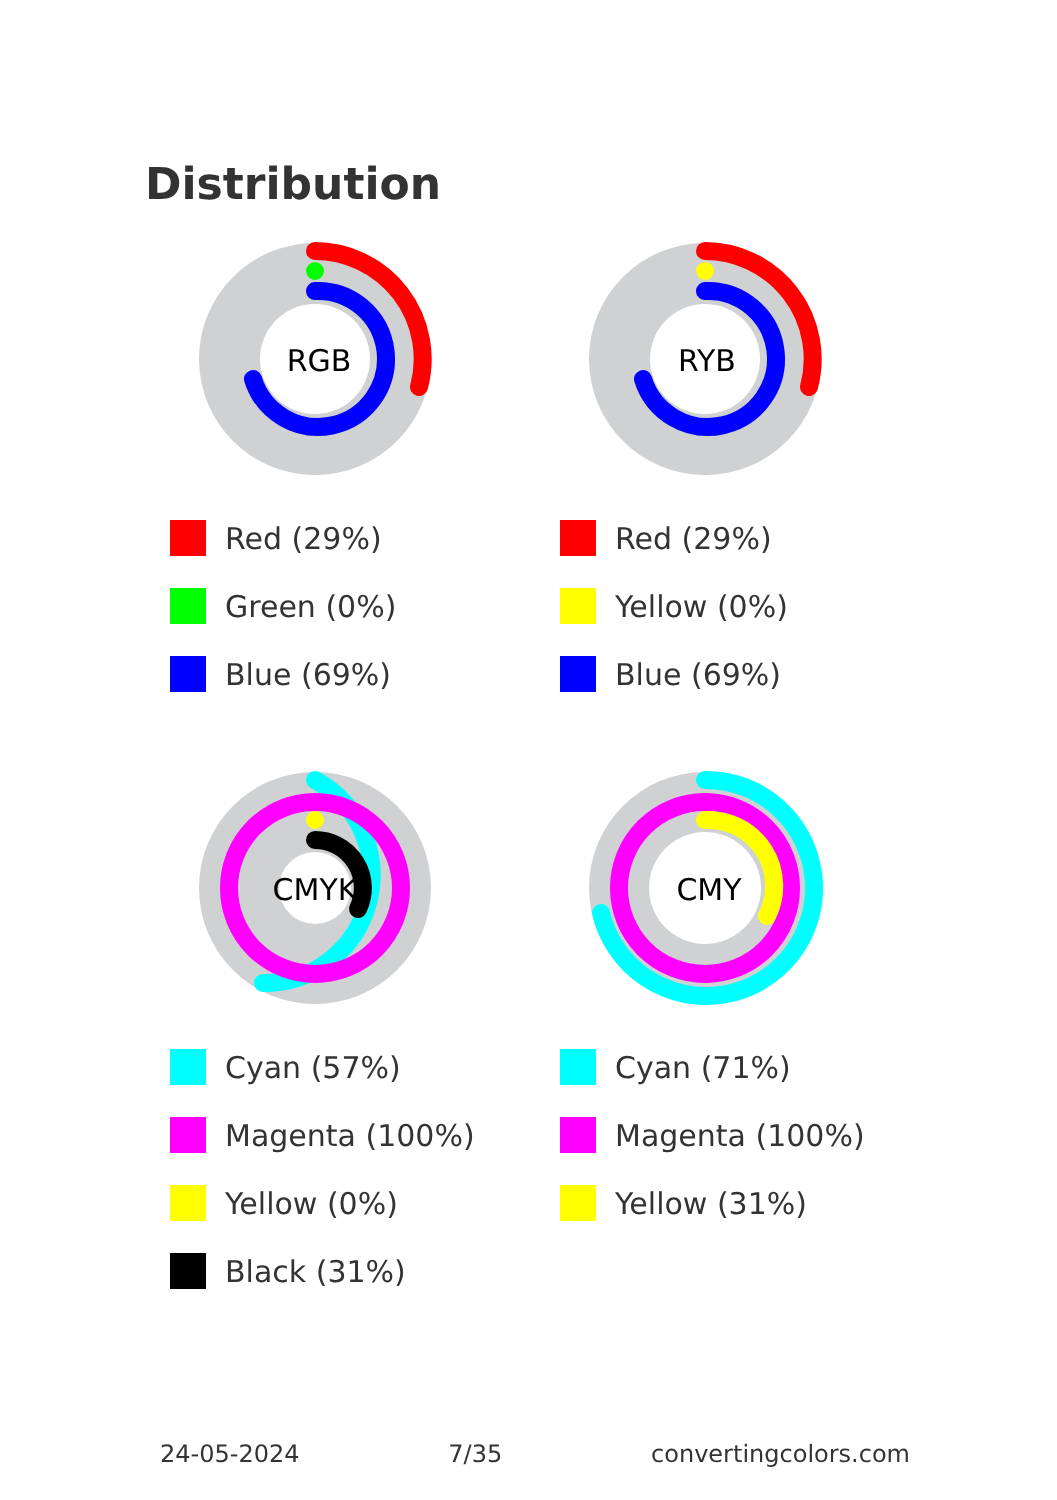Distribution
RGB
Red (29%)
Green (0%)
Blue (69%)
RYB
Red (29%)
Yellow (0%)
Blue (69%)
CMYK
Cyan (57%)
Magenta (100%)
Yellow (0%)
Black (31%)
CMY
Cyan (71%)
Magenta (100%)
Yellow (31%)
24-05-2024 7/35 convertingcolors.com